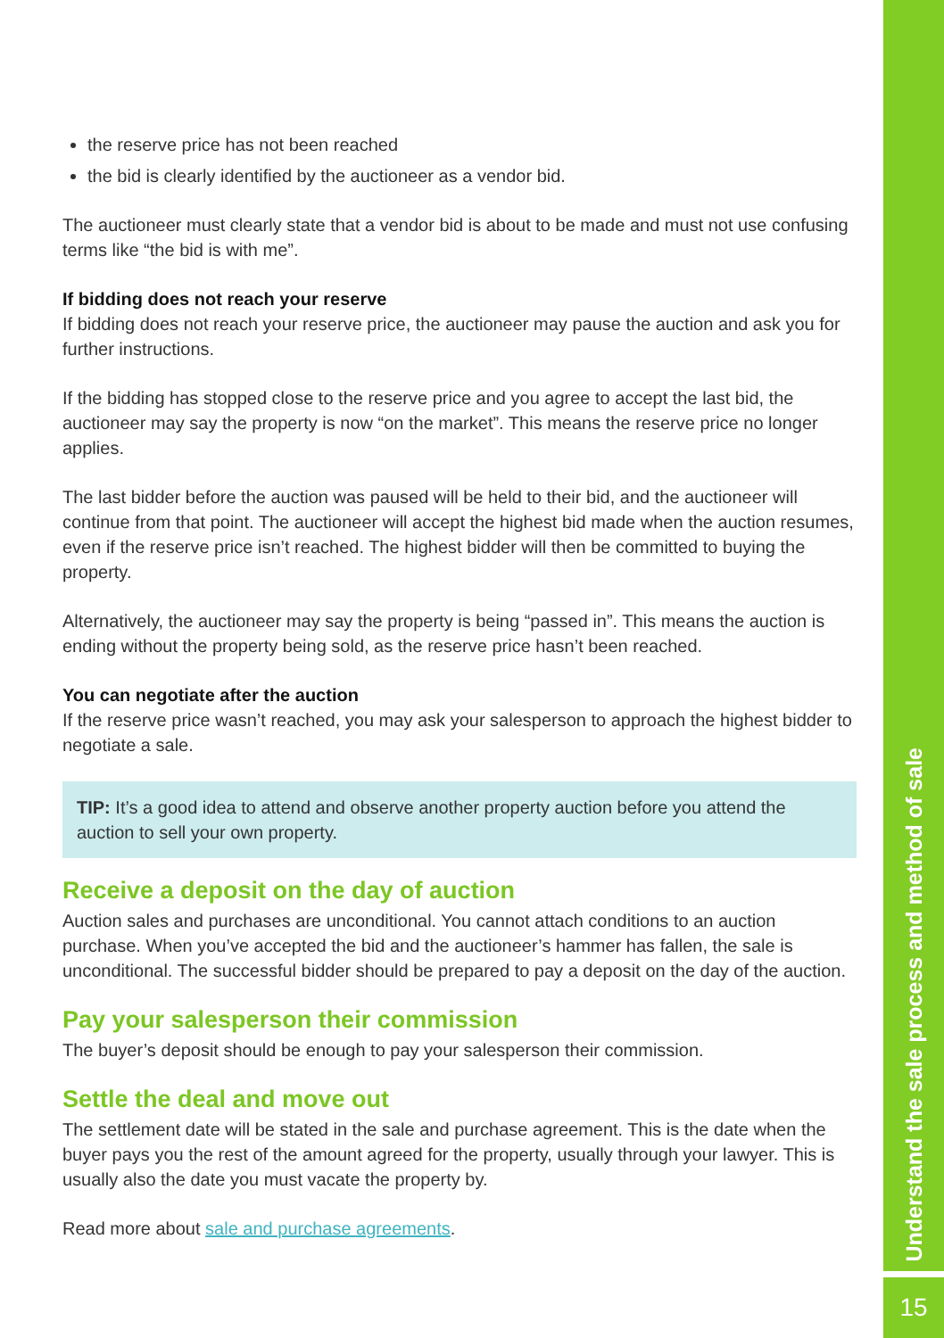the reserve price has not been reached
the bid is clearly identified by the auctioneer as a vendor bid.
The auctioneer must clearly state that a vendor bid is about to be made and must not use confusing terms like “the bid is with me”.
If bidding does not reach your reserve
If bidding does not reach your reserve price, the auctioneer may pause the auction and ask you for further instructions.
If the bidding has stopped close to the reserve price and you agree to accept the last bid, the auctioneer may say the property is now “on the market”. This means the reserve price no longer applies.
The last bidder before the auction was paused will be held to their bid, and the auctioneer will continue from that point. The auctioneer will accept the highest bid made when the auction resumes, even if the reserve price isn’t reached. The highest bidder will then be committed to buying the property.
Alternatively, the auctioneer may say the property is being “passed in”. This means the auction is ending without the property being sold, as the reserve price hasn’t been reached.
You can negotiate after the auction
If the reserve price wasn’t reached, you may ask your salesperson to approach the highest bidder to negotiate a sale.
TIP: It’s a good idea to attend and observe another property auction before you attend the auction to sell your own property.
Receive a deposit on the day of auction
Auction sales and purchases are unconditional. You cannot attach conditions to an auction purchase. When you’ve accepted the bid and the auctioneer’s hammer has fallen, the sale is unconditional. The successful bidder should be prepared to pay a deposit on the day of the auction.
Pay your salesperson their commission
The buyer’s deposit should be enough to pay your salesperson their commission.
Settle the deal and move out
The settlement date will be stated in the sale and purchase agreement. This is the date when the buyer pays you the rest of the amount agreed for the property, usually through your lawyer. This is usually also the date you must vacate the property by.
Read more about sale and purchase agreements.
Understand the sale process and method of sale
15